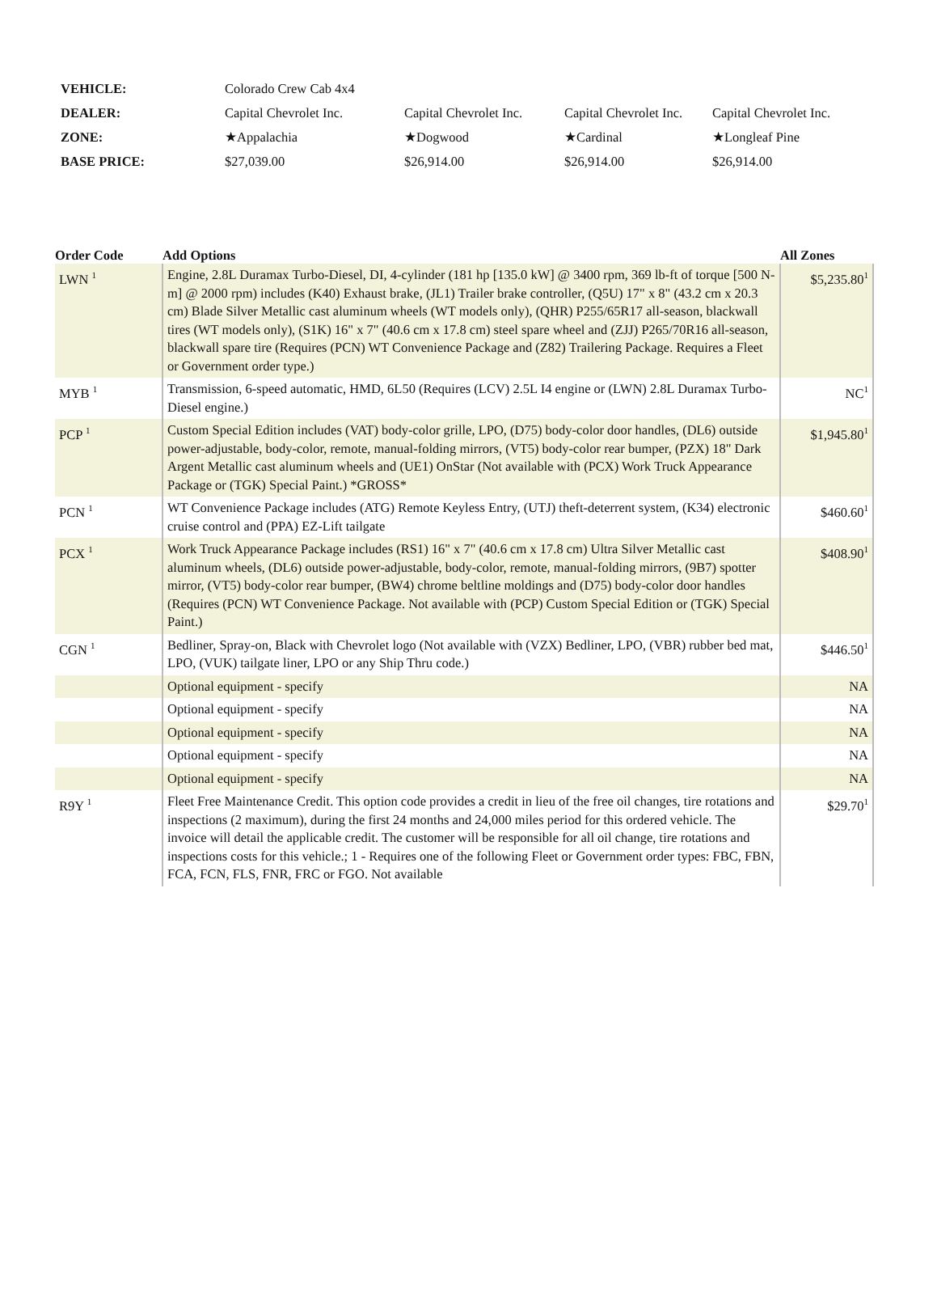| VEHICLE: | Colorado Crew Cab 4x4 | | | |
| DEALER: | Capital Chevrolet Inc. | Capital Chevrolet Inc. | Capital Chevrolet Inc. | Capital Chevrolet Inc. |
| ZONE: | ★Appalachia | ★Dogwood | ★Cardinal | ★Longleaf Pine |
| BASE PRICE: | $27,039.00 | $26,914.00 | $26,914.00 | $26,914.00 |
| Order Code | Add Options | All Zones |
| --- | --- | --- |
| LWN <sup>1</sup> | Engine, 2.8L Duramax Turbo-Diesel, DI, 4-cylinder (181 hp [135.0 kW] @ 3400 rpm, 369 lb-ft of torque [500 N-m] @ 2000 rpm) includes (K40) Exhaust brake, (JL1) Trailer brake controller, (Q5U) 17" x 8" (43.2 cm x 20.3 cm) Blade Silver Metallic cast aluminum wheels (WT models only), (QHR) P255/65R17 all-season, blackwall tires (WT models only), (S1K) 16" x 7" (40.6 cm x 17.8 cm) steel spare wheel and (ZJJ) P265/70R16 all-season, blackwall spare tire (Requires (PCN) WT Convenience Package and (Z82) Trailering Package. Requires a Fleet or Government order type.) | $5,235.80<sup>1</sup> |
| MYB <sup>1</sup> | Transmission, 6-speed automatic, HMD, 6L50 (Requires (LCV) 2.5L I4 engine or (LWN) 2.8L Duramax Turbo-Diesel engine.) | NC<sup>1</sup> |
| PCP <sup>1</sup> | Custom Special Edition includes (VAT) body-color grille, LPO, (D75) body-color door handles, (DL6) outside power-adjustable, body-color, remote, manual-folding mirrors, (VT5) body-color rear bumper, (PZX) 18" Dark Argent Metallic cast aluminum wheels and (UE1) OnStar (Not available with (PCX) Work Truck Appearance Package or (TGK) Special Paint.) *GROSS* | $1,945.80<sup>1</sup> |
| PCN <sup>1</sup> | WT Convenience Package includes (ATG) Remote Keyless Entry, (UTJ) theft-deterrent system, (K34) electronic cruise control and (PPA) EZ-Lift tailgate | $460.60<sup>1</sup> |
| PCX <sup>1</sup> | Work Truck Appearance Package includes (RS1) 16" x 7" (40.6 cm x 17.8 cm) Ultra Silver Metallic cast aluminum wheels, (DL6) outside power-adjustable, body-color, remote, manual-folding mirrors, (9B7) spotter mirror, (VT5) body-color rear bumper, (BW4) chrome beltline moldings and (D75) body-color door handles (Requires (PCN) WT Convenience Package. Not available with (PCP) Custom Special Edition or (TGK) Special Paint.) | $408.90<sup>1</sup> |
| CGN <sup>1</sup> | Bedliner, Spray-on, Black with Chevrolet logo (Not available with (VZX) Bedliner, LPO, (VBR) rubber bed mat, LPO, (VUK) tailgate liner, LPO or any Ship Thru code.) | $446.50<sup>1</sup> |
| | Optional equipment - specify | NA |
| | Optional equipment - specify | NA |
| | Optional equipment - specify | NA |
| | Optional equipment - specify | NA |
| | Optional equipment - specify | NA |
| R9Y <sup>1</sup> | Fleet Free Maintenance Credit. This option code provides a credit in lieu of the free oil changes, tire rotations and inspections (2 maximum), during the first 24 months and 24,000 miles period for this ordered vehicle. The invoice will detail the applicable credit. The customer will be responsible for all oil change, tire rotations and inspections costs for this vehicle.; 1 - Requires one of the following Fleet or Government order types: FBC, FBN, FCA, FCN, FLS, FNR, FRC or FGO. Not available | $29.70<sup>1</sup> |